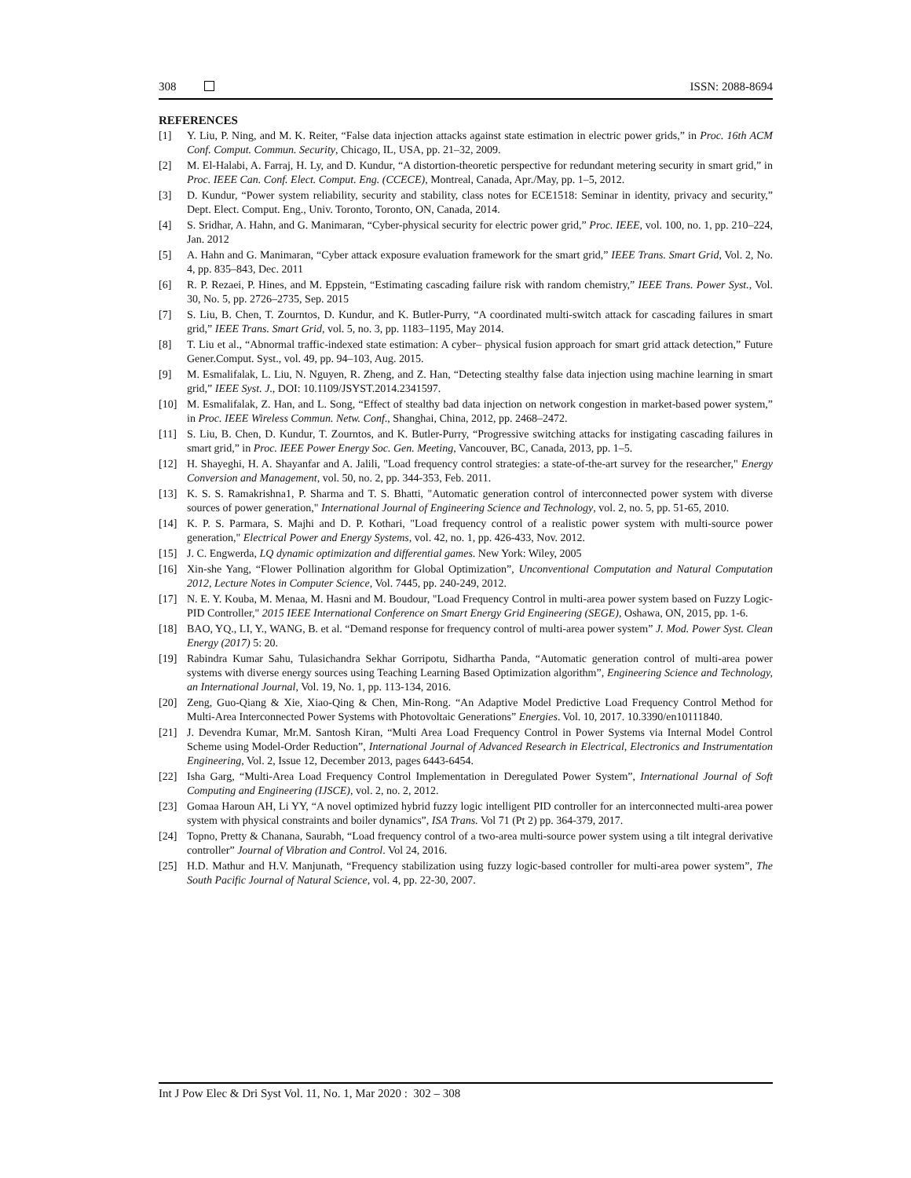308 ISSN: 2088-8694
REFERENCES
[1] Y. Liu, P. Ning, and M. K. Reiter, “False data injection attacks against state estimation in electric power grids,” in Proc. 16th ACM Conf. Comput. Commun. Security, Chicago, IL, USA, pp. 21–32, 2009.
[2] M. El-Halabi, A. Farraj, H. Ly, and D. Kundur, “A distortion-theoretic perspective for redundant metering security in smart grid,” in Proc. IEEE Can. Conf. Elect. Comput. Eng. (CCECE), Montreal, Canada, Apr./May, pp. 1–5, 2012.
[3] D. Kundur, “Power system reliability, security and stability, class notes for ECE1518: Seminar in identity, privacy and security,” Dept. Elect. Comput. Eng., Univ. Toronto, Toronto, ON, Canada, 2014.
[4] S. Sridhar, A. Hahn, and G. Manimaran, “Cyber-physical security for electric power grid,” Proc. IEEE, vol. 100, no. 1, pp. 210–224, Jan. 2012
[5] A. Hahn and G. Manimaran, “Cyber attack exposure evaluation framework for the smart grid,” IEEE Trans. Smart Grid, Vol. 2, No. 4, pp. 835–843, Dec. 2011
[6] R. P. Rezaei, P. Hines, and M. Eppstein, “Estimating cascading failure risk with random chemistry,” IEEE Trans. Power Syst., Vol. 30, No. 5, pp. 2726–2735, Sep. 2015
[7] S. Liu, B. Chen, T. Zourntos, D. Kundur, and K. Butler-Purry, “A coordinated multi-switch attack for cascading failures in smart grid,” IEEE Trans. Smart Grid, vol. 5, no. 3, pp. 1183–1195, May 2014.
[8] T. Liu et al., “Abnormal traffic-indexed state estimation: A cyber– physical fusion approach for smart grid attack detection,” Future Gener.Comput. Syst., vol. 49, pp. 94–103, Aug. 2015.
[9] M. Esmalifalak, L. Liu, N. Nguyen, R. Zheng, and Z. Han, “Detecting stealthy false data injection using machine learning in smart grid,” IEEE Syst. J., DOI: 10.1109/JSYST.2014.2341597.
[10] M. Esmalifalak, Z. Han, and L. Song, “Effect of stealthy bad data injection on network congestion in market-based power system,” in Proc. IEEE Wireless Commun. Netw. Conf., Shanghai, China, 2012, pp. 2468–2472.
[11] S. Liu, B. Chen, D. Kundur, T. Zourntos, and K. Butler-Purry, “Progressive switching attacks for instigating cascading failures in smart grid,” in Proc. IEEE Power Energy Soc. Gen. Meeting, Vancouver, BC, Canada, 2013, pp. 1–5.
[12] H. Shayeghi, H. A. Shayanfar and A. Jalili, "Load frequency control strategies: a state-of-the-art survey for the researcher," Energy Conversion and Management, vol. 50, no. 2, pp. 344-353, Feb. 2011.
[13] K. S. S. Ramakrishna1, P. Sharma and T. S. Bhatti, "Automatic generation control of interconnected power system with diverse sources of power generation," International Journal of Engineering Science and Technology, vol. 2, no. 5, pp. 51-65, 2010.
[14] K. P. S. Parmara, S. Majhi and D. P. Kothari, "Load frequency control of a realistic power system with multi-source power generation," Electrical Power and Energy Systems, vol. 42, no. 1, pp. 426-433, Nov. 2012.
[15] J. C. Engwerda, LQ dynamic optimization and differential games. New York: Wiley, 2005
[16] Xin-she Yang, “Flower Pollination algorithm for Global Optimization”, Unconventional Computation and Natural Computation 2012, Lecture Notes in Computer Science, Vol. 7445, pp. 240-249, 2012.
[17] N. E. Y. Kouba, M. Menaa, M. Hasni and M. Boudour, "Load Frequency Control in multi-area power system based on Fuzzy Logic-PID Controller," 2015 IEEE International Conference on Smart Energy Grid Engineering (SEGE), Oshawa, ON, 2015, pp. 1-6.
[18] BAO, YQ., LI, Y., WANG, B. et al. “Demand response for frequency control of multi-area power system” J. Mod. Power Syst. Clean Energy (2017) 5: 20.
[19] Rabindra Kumar Sahu, Tulasichandra Sekhar Gorripotu, Sidhartha Panda, “Automatic generation control of multi-area power systems with diverse energy sources using Teaching Learning Based Optimization algorithm”, Engineering Science and Technology, an International Journal, Vol. 19, No. 1, pp. 113-134, 2016.
[20] Zeng, Guo-Qiang & Xie, Xiao-Qing & Chen, Min-Rong. “An Adaptive Model Predictive Load Frequency Control Method for Multi-Area Interconnected Power Systems with Photovoltaic Generations” Energies. Vol. 10, 2017. 10.3390/en10111840.
[21] J. Devendra Kumar, Mr.M. Santosh Kiran, “Multi Area Load Frequency Control in Power Systems via Internal Model Control Scheme using Model-Order Reduction”, International Journal of Advanced Research in Electrical, Electronics and Instrumentation Engineering, Vol. 2, Issue 12, December 2013, pages 6443-6454.
[22] Isha Garg, “Multi-Area Load Frequency Control Implementation in Deregulated Power System”, International Journal of Soft Computing and Engineering (IJSCE), vol. 2, no. 2, 2012.
[23] Gomaa Haroun AH, Li YY, “A novel optimized hybrid fuzzy logic intelligent PID controller for an interconnected multi-area power system with physical constraints and boiler dynamics”, ISA Trans. Vol 71 (Pt 2) pp. 364-379, 2017.
[24] Topno, Pretty & Chanana, Saurabh, “Load frequency control of a two-area multi-source power system using a tilt integral derivative controller” Journal of Vibration and Control. Vol 24, 2016.
[25] H.D. Mathur and H.V. Manjunath, “Frequency stabilization using fuzzy logic-based controller for multi-area power system”, The South Pacific Journal of Natural Science, vol. 4, pp. 22-30, 2007.
Int J Pow Elec & Dri Syst Vol. 11, No. 1, Mar 2020 : 302 – 308